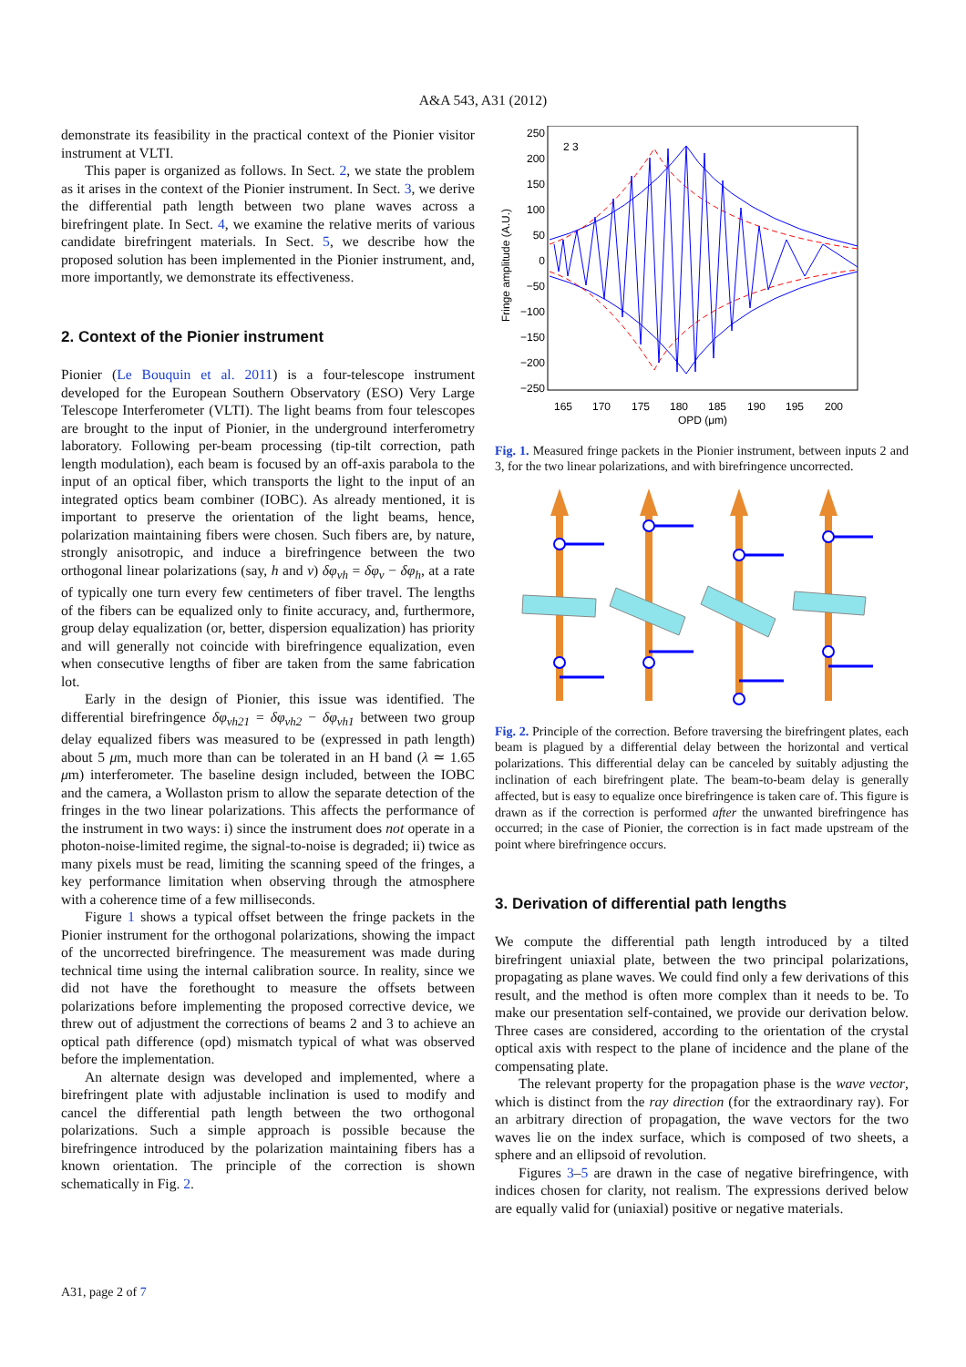A&A 543, A31 (2012)
demonstrate its feasibility in the practical context of the Pionier visitor instrument at VLTI.
This paper is organized as follows. In Sect. 2, we state the problem as it arises in the context of the Pionier instrument. In Sect. 3, we derive the differential path length between two plane waves across a birefringent plate. In Sect. 4, we examine the relative merits of various candidate birefringent materials. In Sect. 5, we describe how the proposed solution has been implemented in the Pionier instrument, and, more importantly, we demonstrate its effectiveness.
2. Context of the Pionier instrument
Pionier (Le Bouquin et al. 2011) is a four-telescope instrument developed for the European Southern Observatory (ESO) Very Large Telescope Interferometer (VLTI). The light beams from four telescopes are brought to the input of Pionier, in the underground interferometry laboratory. Following per-beam processing (tip-tilt correction, path length modulation), each beam is focused by an off-axis parabola to the input of an optical fiber, which transports the light to the input of an integrated optics beam combiner (IOBC). As already mentioned, it is important to preserve the orientation of the light beams, hence, polarization maintaining fibers were chosen. Such fibers are, by nature, strongly anisotropic, and induce a birefringence between the two orthogonal linear polarizations (say, h and v) δφ<sub>vh</sub> = δφ<sub>v</sub> − δφ<sub>h</sub>, at a rate of typically one turn every few centimeters of fiber travel. The lengths of the fibers can be equalized only to finite accuracy, and, furthermore, group delay equalization (or, better, dispersion equalization) has priority and will generally not coincide with birefringence equalization, even when consecutive lengths of fiber are taken from the same fabrication lot.
Early in the design of Pionier, this issue was identified. The differential birefringence δφ<sub>vh21</sub> = δφ<sub>vh2</sub> − δφ<sub>vh1</sub> between two group delay equalized fibers was measured to be (expressed in path length) about 5 μm, much more than can be tolerated in an H band (λ ≃ 1.65 μm) interferometer. The baseline design included, between the IOBC and the camera, a Wollaston prism to allow the separate detection of the fringes in the two linear polarizations. This affects the performance of the instrument in two ways: i) since the instrument does not operate in a photon-noise-limited regime, the signal-to-noise is degraded; ii) twice as many pixels must be read, limiting the scanning speed of the fringes, a key performance limitation when observing through the atmosphere with a coherence time of a few milliseconds.
Figure 1 shows a typical offset between the fringe packets in the Pionier instrument for the orthogonal polarizations, showing the impact of the uncorrected birefringence. The measurement was made during technical time using the internal calibration source. In reality, since we did not have the forethought to measure the offsets between polarizations before implementing the proposed corrective device, we threw out of adjustment the corrections of beams 2 and 3 to achieve an optical path difference (opd) mismatch typical of what was observed before the implementation.
An alternate design was developed and implemented, where a birefringent plate with adjustable inclination is used to modify and cancel the differential path length between the two orthogonal polarizations. Such a simple approach is possible because the birefringence introduced by the polarization maintaining fibers has a known orientation. The principle of the correction is shown schematically in Fig. 2.
2 3
250
200
150
100
50
0
−50
−100
−150
−200
−250
165
170
175
180
185
190
195
200
OPD (μm)
Fringe amplitude (A.U.)
Fig. 1. Measured fringe packets in the Pionier instrument, between inputs 2 and 3, for the two linear polarizations, and with birefringence uncorrected.
Fig. 2. Principle of the correction. Before traversing the birefringent plates, each beam is plagued by a differential delay between the horizontal and vertical polarizations. This differential delay can be canceled by suitably adjusting the inclination of each birefringent plate. The beam-to-beam delay is generally affected, but is easy to equalize once birefringence is taken care of. This figure is drawn as if the correction is performed after the unwanted birefringence has occurred; in the case of Pionier, the correction is in fact made upstream of the point where birefringence occurs.
3. Derivation of differential path lengths
We compute the differential path length introduced by a tilted birefringent uniaxial plate, between the two principal polarizations, propagating as plane waves. We could find only a few derivations of this result, and the method is often more complex than it needs to be. To make our presentation self-contained, we provide our derivation below. Three cases are considered, according to the orientation of the crystal optical axis with respect to the plane of incidence and the plane of the compensating plate.
The relevant property for the propagation phase is the wave vector, which is distinct from the ray direction (for the extraordinary ray). For an arbitrary direction of propagation, the wave vectors for the two waves lie on the index surface, which is composed of two sheets, a sphere and an ellipsoid of revolution.
Figures 3–5 are drawn in the case of negative birefringence, with indices chosen for clarity, not realism. The expressions derived below are equally valid for (uniaxial) positive or negative materials.
A31, page 2 of 7